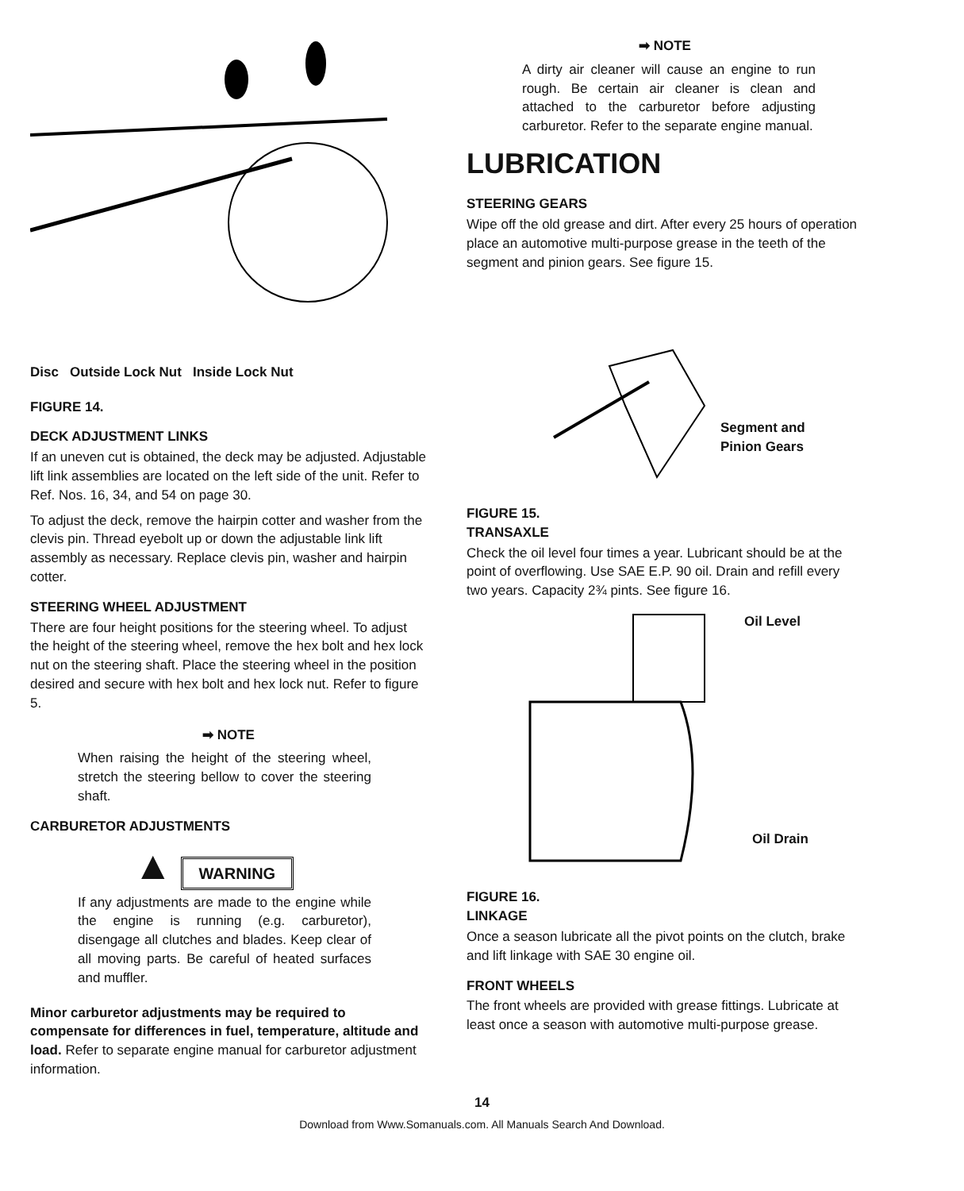Disc Outside Lock Nut Inside Lock Nut
FIGURE 14.
DECK ADJUSTMENT LINKS
If an uneven cut is obtained, the deck may be adjusted. Adjustable lift link assemblies are located on the left side of the unit. Refer to Ref. Nos. 16, 34, and 54 on page 30.
To adjust the deck, remove the hairpin cotter and washer from the clevis pin. Thread eyebolt up or down the adjustable link lift assembly as necessary. Replace clevis pin, washer and hairpin cotter.
STEERING WHEEL ADJUSTMENT
There are four height positions for the steering wheel. To adjust the height of the steering wheel, remove the hex bolt and hex lock nut on the steering shaft. Place the steering wheel in the position desired and secure with hex bolt and hex lock nut. Refer to figure 5.
➡ NOTE
When raising the height of the steering wheel, stretch the steering bellow to cover the steering shaft.
CARBURETOR ADJUSTMENTS
▲ WARNING
If any adjustments are made to the engine while the engine is running (e.g. carburetor), disengage all clutches and blades. Keep clear of all moving parts. Be careful of heated surfaces and muffler.
Minor carburetor adjustments may be required to compensate for differences in fuel, temperature, altitude and load. Refer to separate engine manual for carburetor adjustment information.
➡ NOTE
A dirty air cleaner will cause an engine to run rough. Be certain air cleaner is clean and attached to the carburetor before adjusting carburetor. Refer to the separate engine manual.
LUBRICATION
STEERING GEARS
Wipe off the old grease and dirt. After every 25 hours of operation place an automotive multi-purpose grease in the teeth of the segment and pinion gears. See figure 15.
Segment and
Pinion Gears
FIGURE 15.
TRANSAXLE
Check the oil level four times a year. Lubricant should be at the point of overflowing. Use SAE E.P. 90 oil. Drain and refill every two years. Capacity 2¾ pints. See figure 16.
Oil Level
Oil Drain
FIGURE 16.
LINKAGE
Once a season lubricate all the pivot points on the clutch, brake and lift linkage with SAE 30 engine oil.
FRONT WHEELS
The front wheels are provided with grease fittings. Lubricate at least once a season with automotive multi-purpose grease.
14
Download from Www.Somanuals.com. All Manuals Search And Download.